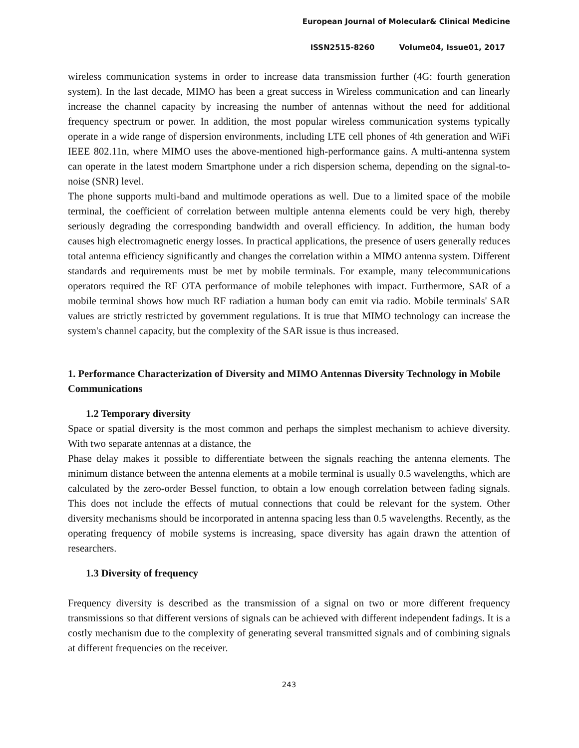European Journal of Molecular& Clinical Medicine
ISSN2515-8260 Volume04, Issue01, 2017
wireless communication systems in order to increase data transmission further (4G: fourth generation system). In the last decade, MIMO has been a great success in Wireless communication and can linearly increase the channel capacity by increasing the number of antennas without the need for additional frequency spectrum or power. In addition, the most popular wireless communication systems typically operate in a wide range of dispersion environments, including LTE cell phones of 4th generation and WiFi IEEE 802.11n, where MIMO uses the above-mentioned high-performance gains. A multi-antenna system can operate in the latest modern Smartphone under a rich dispersion schema, depending on the signal-to-noise (SNR) level.
The phone supports multi-band and multimode operations as well. Due to a limited space of the mobile terminal, the coefficient of correlation between multiple antenna elements could be very high, thereby seriously degrading the corresponding bandwidth and overall efficiency. In addition, the human body causes high electromagnetic energy losses. In practical applications, the presence of users generally reduces total antenna efficiency significantly and changes the correlation within a MIMO antenna system. Different standards and requirements must be met by mobile terminals. For example, many telecommunications operators required the RF OTA performance of mobile telephones with impact. Furthermore, SAR of a mobile terminal shows how much RF radiation a human body can emit via radio. Mobile terminals' SAR values are strictly restricted by government regulations. It is true that MIMO technology can increase the system's channel capacity, but the complexity of the SAR issue is thus increased.
1. Performance Characterization of Diversity and MIMO Antennas Diversity Technology in Mobile Communications
1.2 Temporary diversity
Space or spatial diversity is the most common and perhaps the simplest mechanism to achieve diversity. With two separate antennas at a distance, the
Phase delay makes it possible to differentiate between the signals reaching the antenna elements. The minimum distance between the antenna elements at a mobile terminal is usually 0.5 wavelengths, which are calculated by the zero-order Bessel function, to obtain a low enough correlation between fading signals. This does not include the effects of mutual connections that could be relevant for the system. Other diversity mechanisms should be incorporated in antenna spacing less than 0.5 wavelengths. Recently, as the operating frequency of mobile systems is increasing, space diversity has again drawn the attention of researchers.
1.3 Diversity of frequency
Frequency diversity is described as the transmission of a signal on two or more different frequency transmissions so that different versions of signals can be achieved with different independent fadings. It is a costly mechanism due to the complexity of generating several transmitted signals and of combining signals at different frequencies on the receiver.
243